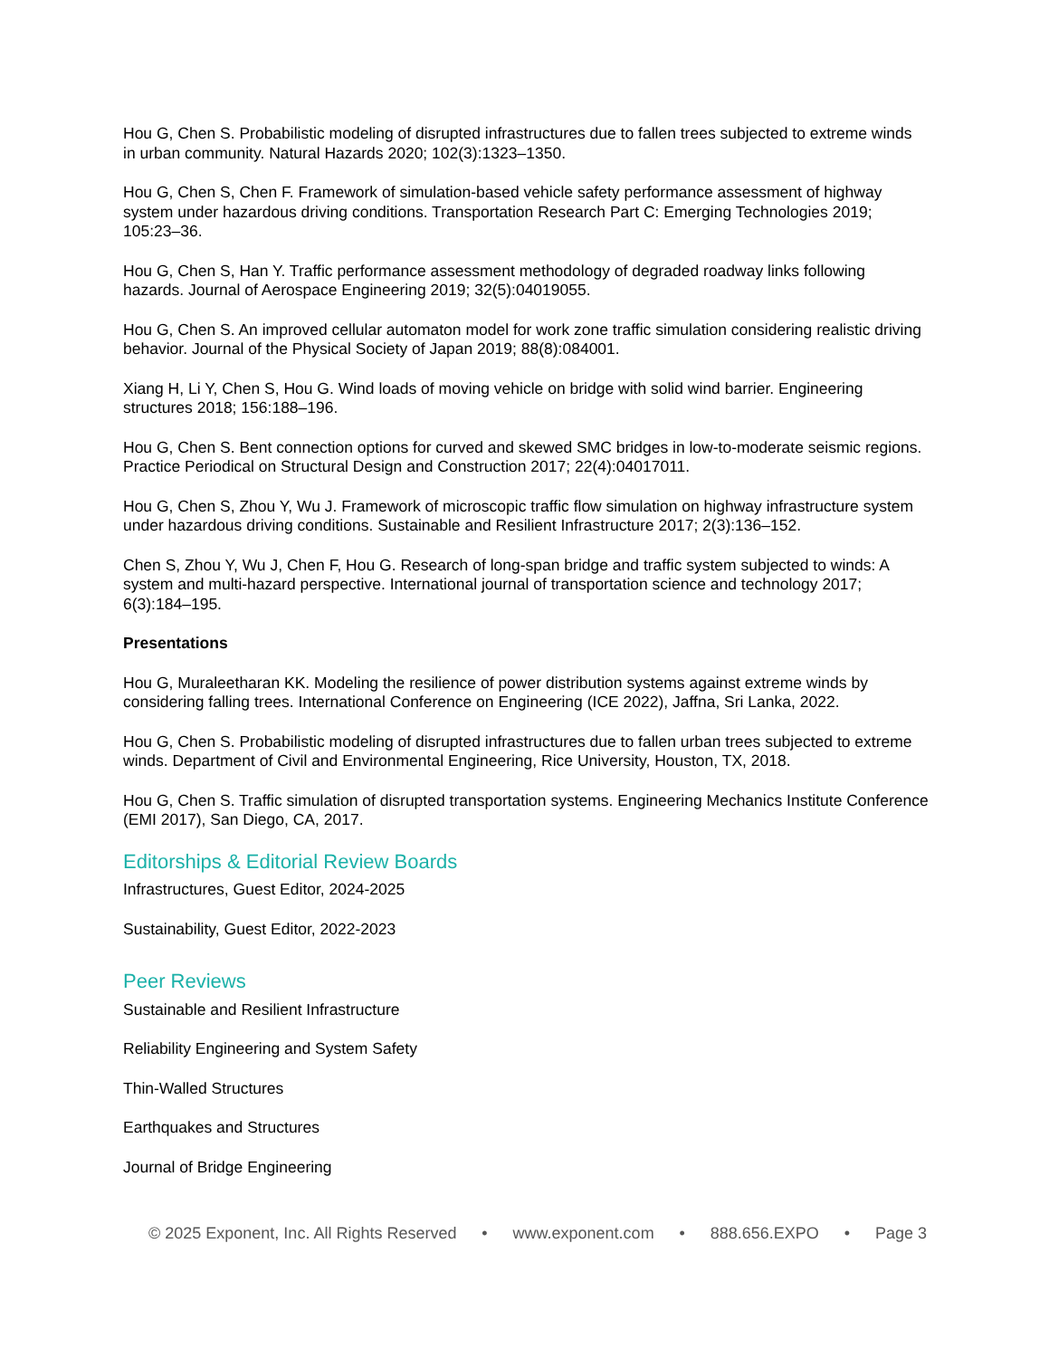Hou G, Chen S. Probabilistic modeling of disrupted infrastructures due to fallen trees subjected to extreme winds in urban community. Natural Hazards 2020; 102(3):1323–1350.
Hou G, Chen S, Chen F. Framework of simulation-based vehicle safety performance assessment of highway system under hazardous driving conditions. Transportation Research Part C: Emerging Technologies 2019; 105:23–36.
Hou G, Chen S, Han Y. Traffic performance assessment methodology of degraded roadway links following hazards. Journal of Aerospace Engineering 2019; 32(5):04019055.
Hou G, Chen S. An improved cellular automaton model for work zone traffic simulation considering realistic driving behavior. Journal of the Physical Society of Japan 2019; 88(8):084001.
Xiang H, Li Y, Chen S, Hou G. Wind loads of moving vehicle on bridge with solid wind barrier. Engineering structures 2018; 156:188–196.
Hou G, Chen S. Bent connection options for curved and skewed SMC bridges in low-to-moderate seismic regions. Practice Periodical on Structural Design and Construction 2017; 22(4):04017011.
Hou G, Chen S, Zhou Y, Wu J. Framework of microscopic traffic flow simulation on highway infrastructure system under hazardous driving conditions. Sustainable and Resilient Infrastructure 2017; 2(3):136–152.
Chen S, Zhou Y, Wu J, Chen F, Hou G. Research of long-span bridge and traffic system subjected to winds: A system and multi-hazard perspective. International journal of transportation science and technology 2017; 6(3):184–195.
Presentations
Hou G, Muraleetharan KK. Modeling the resilience of power distribution systems against extreme winds by considering falling trees. International Conference on Engineering (ICE 2022), Jaffna, Sri Lanka, 2022.
Hou G, Chen S. Probabilistic modeling of disrupted infrastructures due to fallen urban trees subjected to extreme winds. Department of Civil and Environmental Engineering, Rice University, Houston, TX, 2018.
Hou G, Chen S. Traffic simulation of disrupted transportation systems. Engineering Mechanics Institute Conference (EMI 2017), San Diego, CA, 2017.
Editorships & Editorial Review Boards
Infrastructures, Guest Editor, 2024-2025
Sustainability, Guest Editor, 2022-2023
Peer Reviews
Sustainable and Resilient Infrastructure
Reliability Engineering and System Safety
Thin-Walled Structures
Earthquakes and Structures
Journal of Bridge Engineering
© 2025 Exponent, Inc. All Rights Reserved • www.exponent.com • 888.656.EXPO • Page 3